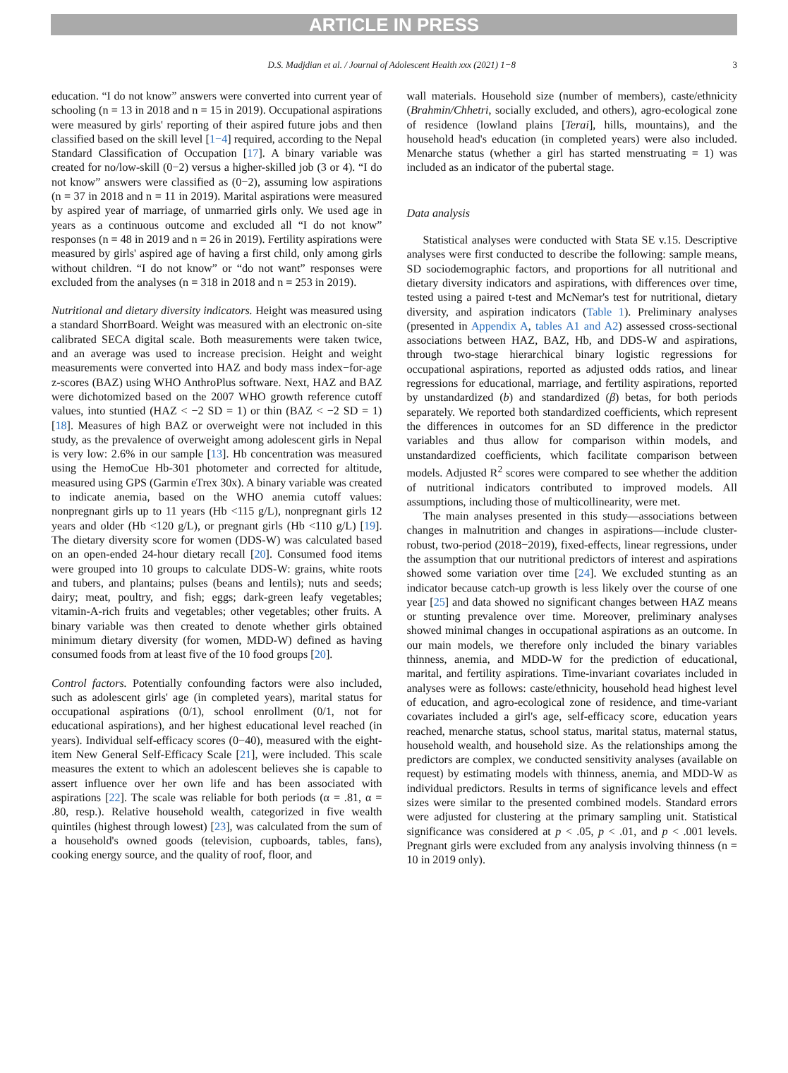ARTICLE IN PRESS
D.S. Madjdian et al. / Journal of Adolescent Health xxx (2021) 1−8 3
education. “I do not know” answers were converted into current year of schooling (n = 13 in 2018 and n = 15 in 2019). Occupational aspirations were measured by girls' reporting of their aspired future jobs and then classified based on the skill level [1−4] required, according to the Nepal Standard Classification of Occupation [17]. A binary variable was created for no/low-skill (0−2) versus a higher-skilled job (3 or 4). “I do not know” answers were classified as (0−2), assuming low aspirations (n = 37 in 2018 and n = 11 in 2019). Marital aspirations were measured by aspired year of marriage, of unmarried girls only. We used age in years as a continuous outcome and excluded all “I do not know” responses (n = 48 in 2019 and n = 26 in 2019). Fertility aspirations were measured by girls' aspired age of having a first child, only among girls without children. “I do not know” or “do not want” responses were excluded from the analyses (n = 318 in 2018 and n = 253 in 2019).
Nutritional and dietary diversity indicators. Height was measured using a standard ShorrBoard. Weight was measured with an electronic on-site calibrated SECA digital scale. Both measurements were taken twice, and an average was used to increase precision. Height and weight measurements were converted into HAZ and body mass index−for-age z-scores (BAZ) using WHO AnthroPlus software. Next, HAZ and BAZ were dichotomized based on the 2007 WHO growth reference cutoff values, into stuntied (HAZ < −2 SD = 1) or thin (BAZ < −2 SD = 1) [18]. Measures of high BAZ or overweight were not included in this study, as the prevalence of overweight among adolescent girls in Nepal is very low: 2.6% in our sample [13]. Hb concentration was measured using the HemoCue Hb-301 photometer and corrected for altitude, measured using GPS (Garmin eTrex 30x). A binary variable was created to indicate anemia, based on the WHO anemia cutoff values: nonpregnant girls up to 11 years (Hb <115 g/L), nonpregnant girls 12 years and older (Hb <120 g/L), or pregnant girls (Hb <110 g/L) [19]. The dietary diversity score for women (DDS-W) was calculated based on an open-ended 24-hour dietary recall [20]. Consumed food items were grouped into 10 groups to calculate DDS-W: grains, white roots and tubers, and plantains; pulses (beans and lentils); nuts and seeds; dairy; meat, poultry, and fish; eggs; dark-green leafy vegetables; vitamin-A-rich fruits and vegetables; other vegetables; other fruits. A binary variable was then created to denote whether girls obtained minimum dietary diversity (for women, MDD-W) defined as having consumed foods from at least five of the 10 food groups [20].
Control factors. Potentially confounding factors were also included, such as adolescent girls' age (in completed years), marital status for occupational aspirations (0/1), school enrollment (0/1, not for educational aspirations), and her highest educational level reached (in years). Individual self-efficacy scores (0−40), measured with the eight-item New General Self-Efficacy Scale [21], were included. This scale measures the extent to which an adolescent believes she is capable to assert influence over her own life and has been associated with aspirations [22]. The scale was reliable for both periods (α = .81, α = .80, resp.). Relative household wealth, categorized in five wealth quintiles (highest through lowest) [23], was calculated from the sum of a household's owned goods (television, cupboards, tables, fans), cooking energy source, and the quality of roof, floor, and
wall materials. Household size (number of members), caste/ethnicity (Brahmin/Chhetri, socially excluded, and others), agro-ecological zone of residence (lowland plains [Terai], hills, mountains), and the household head's education (in completed years) were also included. Menarche status (whether a girl has started menstruating = 1) was included as an indicator of the pubertal stage.
Data analysis
Statistical analyses were conducted with Stata SE v.15. Descriptive analyses were first conducted to describe the following: sample means, SD sociodemographic factors, and proportions for all nutritional and dietary diversity indicators and aspirations, with differences over time, tested using a paired t-test and McNemar's test for nutritional, dietary diversity, and aspiration indicators (Table 1). Preliminary analyses (presented in Appendix A, tables A1 and A2) assessed cross-sectional associations between HAZ, BAZ, Hb, and DDS-W and aspirations, through two-stage hierarchical binary logistic regressions for occupational aspirations, reported as adjusted odds ratios, and linear regressions for educational, marriage, and fertility aspirations, reported by unstandardized (b) and standardized (β) betas, for both periods separately. We reported both standardized coefficients, which represent the differences in outcomes for an SD difference in the predictor variables and thus allow for comparison within models, and unstandardized coefficients, which facilitate comparison between models. Adjusted R<sup>2</sup> scores were compared to see whether the addition of nutritional indicators contributed to improved models. All assumptions, including those of multicollinearity, were met.
The main analyses presented in this study—associations between changes in malnutrition and changes in aspirations—include cluster-robust, two-period (2018−2019), fixed-effects, linear regressions, under the assumption that our nutritional predictors of interest and aspirations showed some variation over time [24]. We excluded stunting as an indicator because catch-up growth is less likely over the course of one year [25] and data showed no significant changes between HAZ means or stunting prevalence over time. Moreover, preliminary analyses showed minimal changes in occupational aspirations as an outcome. In our main models, we therefore only included the binary variables thinness, anemia, and MDD-W for the prediction of educational, marital, and fertility aspirations. Time-invariant covariates included in analyses were as follows: caste/ethnicity, household head highest level of education, and agro-ecological zone of residence, and time-variant covariates included a girl's age, self-efficacy score, education years reached, menarche status, school status, marital status, maternal status, household wealth, and household size. As the relationships among the predictors are complex, we conducted sensitivity analyses (available on request) by estimating models with thinness, anemia, and MDD-W as individual predictors. Results in terms of significance levels and effect sizes were similar to the presented combined models. Standard errors were adjusted for clustering at the primary sampling unit. Statistical significance was considered at p < .05, p < .01, and p < .001 levels. Pregnant girls were excluded from any analysis involving thinness (n = 10 in 2019 only).